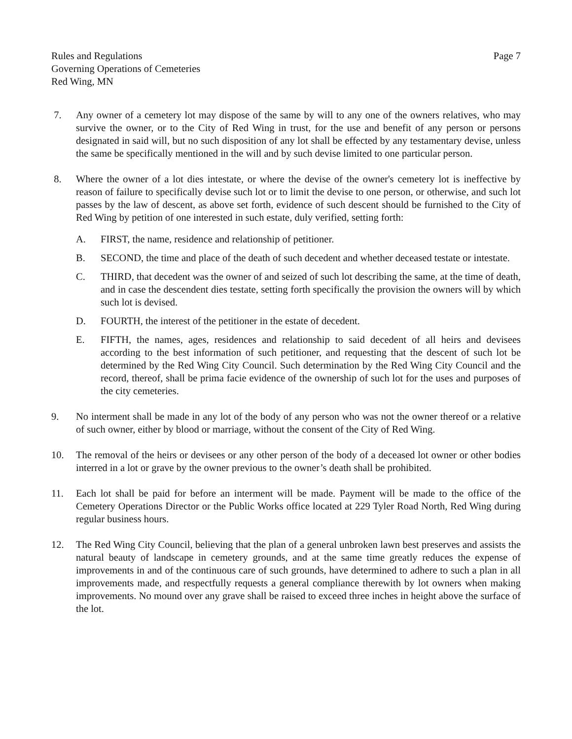Rules and Regulations
Governing Operations of Cemeteries
Red Wing, MN
Page 7
7. Any owner of a cemetery lot may dispose of the same by will to any one of the owners relatives, who may survive the owner, or to the City of Red Wing in trust, for the use and benefit of any person or persons designated in said will, but no such disposition of any lot shall be effected by any testamentary devise, unless the same be specifically mentioned in the will and by such devise limited to one particular person.
8. Where the owner of a lot dies intestate, or where the devise of the owner's cemetery lot is ineffective by reason of failure to specifically devise such lot or to limit the devise to one person, or otherwise, and such lot passes by the law of descent, as above set forth, evidence of such descent should be furnished to the City of Red Wing by petition of one interested in such estate, duly verified, setting forth:
A. FIRST, the name, residence and relationship of petitioner.
B. SECOND, the time and place of the death of such decedent and whether deceased testate or intestate.
C. THIRD, that decedent was the owner of and seized of such lot describing the same, at the time of death, and in case the descendent dies testate, setting forth specifically the provision the owners will by which such lot is devised.
D. FOURTH, the interest of the petitioner in the estate of decedent.
E. FIFTH, the names, ages, residences and relationship to said decedent of all heirs and devisees according to the best information of such petitioner, and requesting that the descent of such lot be determined by the Red Wing City Council. Such determination by the Red Wing City Council and the record, thereof, shall be prima facie evidence of the ownership of such lot for the uses and purposes of the city cemeteries.
9. No interment shall be made in any lot of the body of any person who was not the owner thereof or a relative of such owner, either by blood or marriage, without the consent of the City of Red Wing.
10. The removal of the heirs or devisees or any other person of the body of a deceased lot owner or other bodies interred in a lot or grave by the owner previous to the owner’s death shall be prohibited.
11. Each lot shall be paid for before an interment will be made. Payment will be made to the office of the Cemetery Operations Director or the Public Works office located at 229 Tyler Road North, Red Wing during regular business hours.
12. The Red Wing City Council, believing that the plan of a general unbroken lawn best preserves and assists the natural beauty of landscape in cemetery grounds, and at the same time greatly reduces the expense of improvements in and of the continuous care of such grounds, have determined to adhere to such a plan in all improvements made, and respectfully requests a general compliance therewith by lot owners when making improvements. No mound over any grave shall be raised to exceed three inches in height above the surface of the lot.